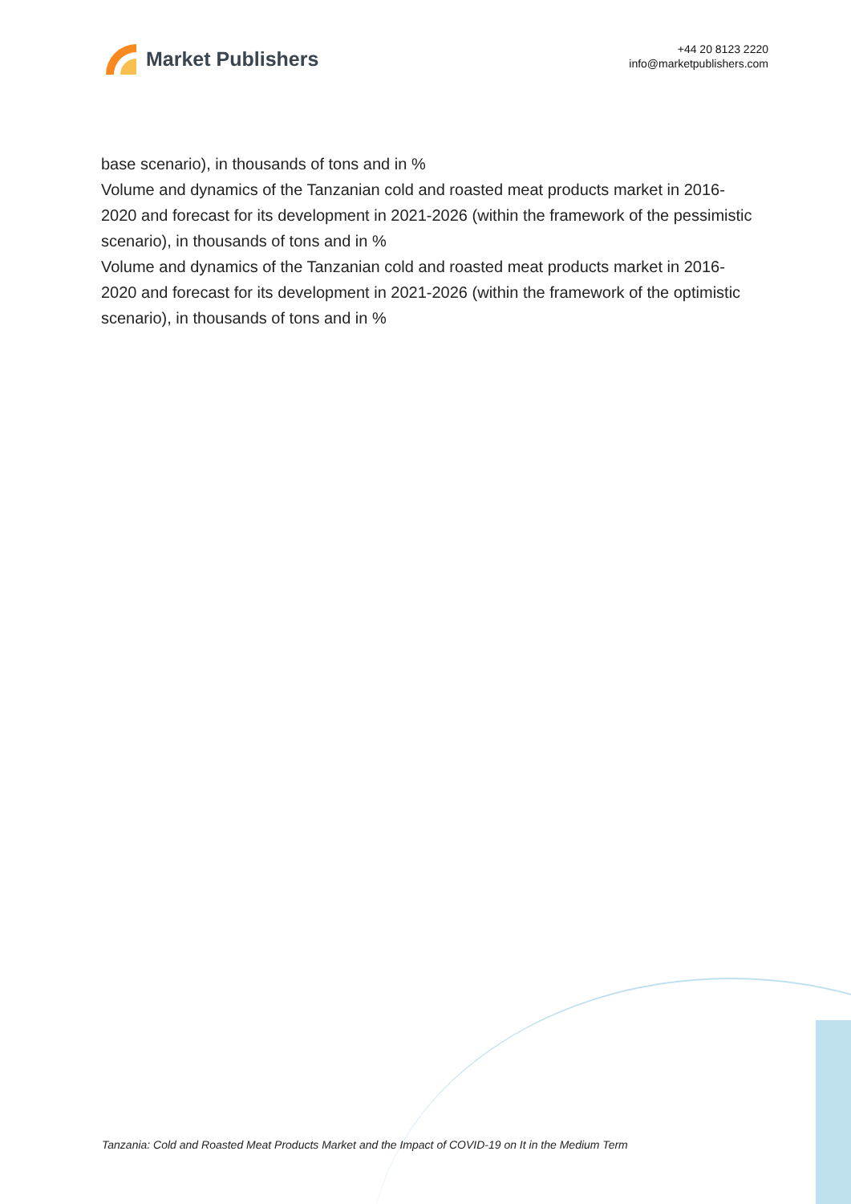Market Publishers
+44 20 8123 2220
info@marketpublishers.com
base scenario), in thousands of tons and in %
Volume and dynamics of the Tanzanian cold and roasted meat products market in 2016-2020 and forecast for its development in 2021-2026 (within the framework of the pessimistic scenario), in thousands of tons and in %
Volume and dynamics of the Tanzanian cold and roasted meat products market in 2016-2020 and forecast for its development in 2021-2026 (within the framework of the optimistic scenario), in thousands of tons and in %
Tanzania: Cold and Roasted Meat Products Market and the Impact of COVID-19 on It in the Medium Term